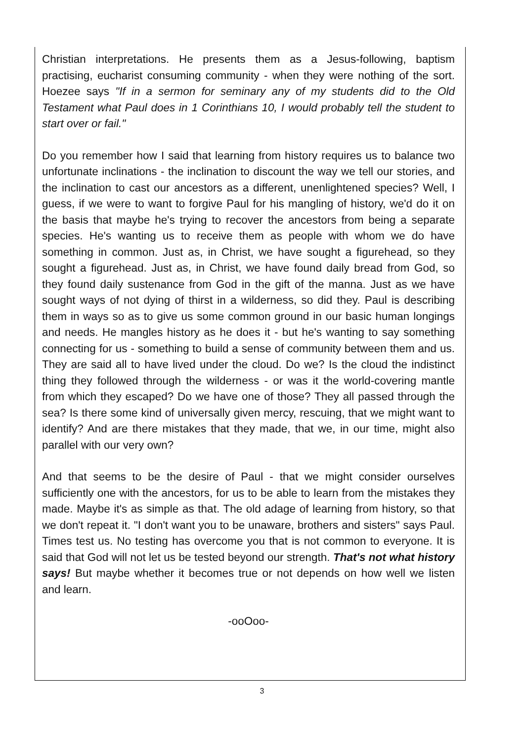Christian interpretations. He presents them as a Jesus-following, baptism practising, eucharist consuming community - when they were nothing of the sort. Hoezee says "If in a sermon for seminary any of my students did to the Old Testament what Paul does in 1 Corinthians 10, I would probably tell the student to start over or fail."
Do you remember how I said that learning from history requires us to balance two unfortunate inclinations - the inclination to discount the way we tell our stories, and the inclination to cast our ancestors as a different, unenlightened species? Well, I guess, if we were to want to forgive Paul for his mangling of history, we'd do it on the basis that maybe he's trying to recover the ancestors from being a separate species. He's wanting us to receive them as people with whom we do have something in common. Just as, in Christ, we have sought a figurehead, so they sought a figurehead. Just as, in Christ, we have found daily bread from God, so they found daily sustenance from God in the gift of the manna. Just as we have sought ways of not dying of thirst in a wilderness, so did they. Paul is describing them in ways so as to give us some common ground in our basic human longings and needs. He mangles history as he does it - but he's wanting to say something connecting for us - something to build a sense of community between them and us. They are said all to have lived under the cloud. Do we? Is the cloud the indistinct thing they followed through the wilderness - or was it the world-covering mantle from which they escaped? Do we have one of those? They all passed through the sea? Is there some kind of universally given mercy, rescuing, that we might want to identify? And are there mistakes that they made, that we, in our time, might also parallel with our very own?
And that seems to be the desire of Paul - that we might consider ourselves sufficiently one with the ancestors, for us to be able to learn from the mistakes they made. Maybe it's as simple as that. The old adage of learning from history, so that we don't repeat it. "I don't want you to be unaware, brothers and sisters" says Paul. Times test us. No testing has overcome you that is not common to everyone. It is said that God will not let us be tested beyond our strength. That's not what history says! But maybe whether it becomes true or not depends on how well we listen and learn.
-ooOoo-
3